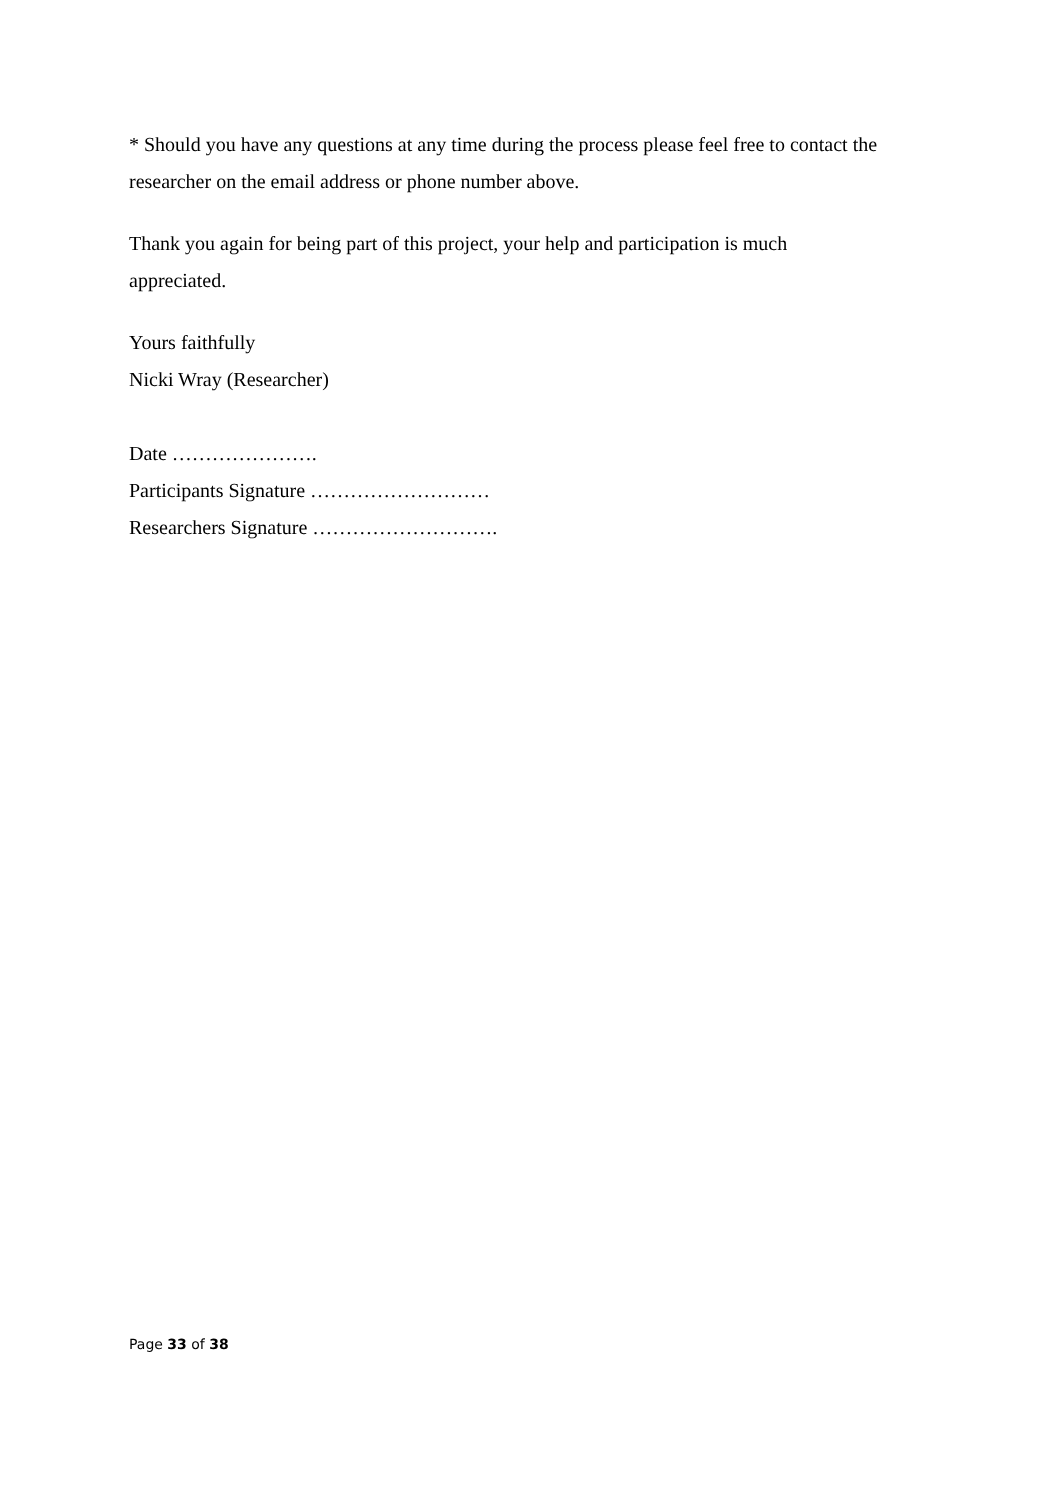* Should you have any questions at any time during the process please feel free to contact the researcher on the email address or phone number above.
Thank you again for being part of this project, your help and participation is much
appreciated.
Yours faithfully
Nicki Wray (Researcher)
Date ………………….
Participants Signature ………………………
Researchers Signature ……………………….
Page 33 of 38